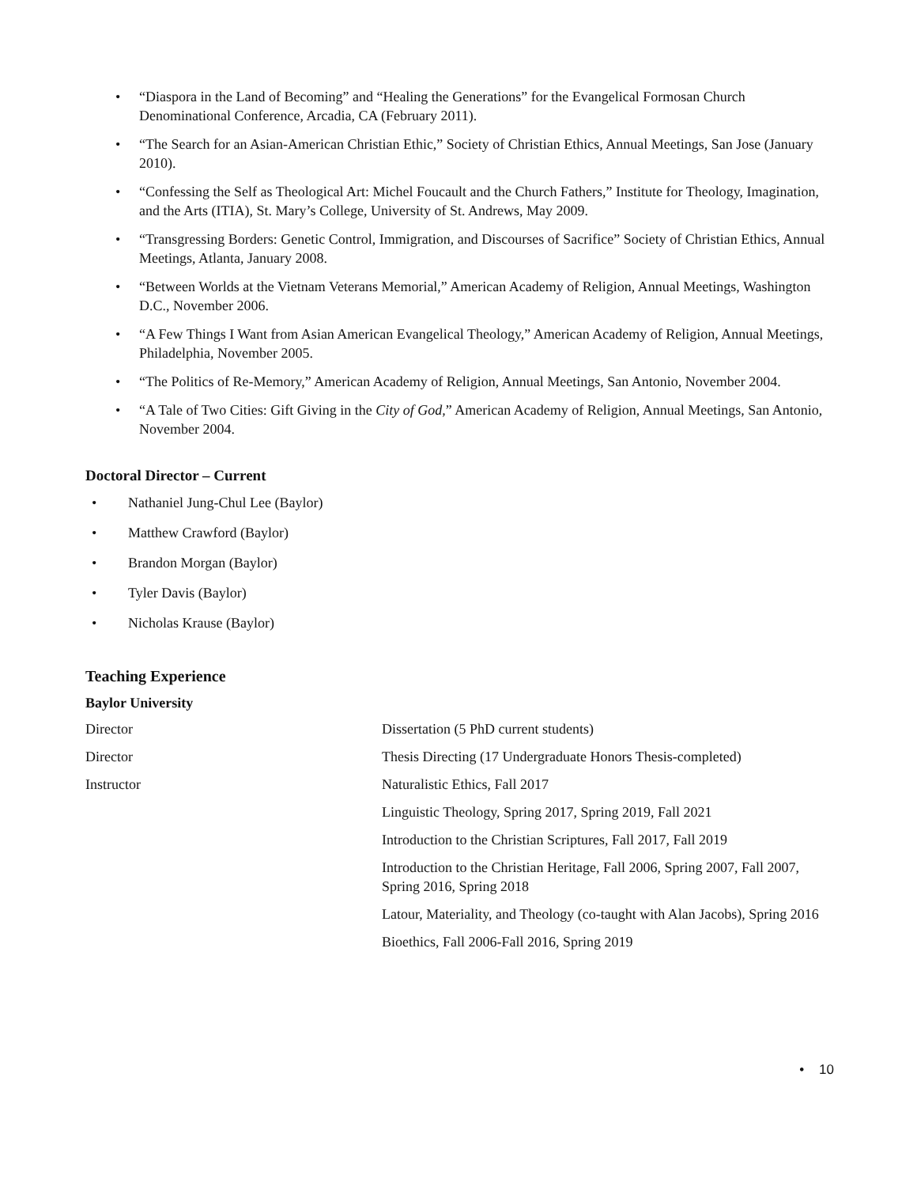• “Diaspora in the Land of Becoming” and “Healing the Generations” for the Evangelical Formosan Church Denominational Conference, Arcadia, CA (February 2011).
• “The Search for an Asian-American Christian Ethic,” Society of Christian Ethics, Annual Meetings, San Jose (January 2010).
• “Confessing the Self as Theological Art: Michel Foucault and the Church Fathers,” Institute for Theology, Imagination, and the Arts (ITIA), St. Mary’s College, University of St. Andrews, May 2009.
• “Transgressing Borders: Genetic Control, Immigration, and Discourses of Sacrifice” Society of Christian Ethics, Annual Meetings, Atlanta, January 2008.
• “Between Worlds at the Vietnam Veterans Memorial,” American Academy of Religion, Annual Meetings, Washington D.C., November 2006.
• “A Few Things I Want from Asian American Evangelical Theology,” American Academy of Religion, Annual Meetings, Philadelphia, November 2005.
• “The Politics of Re-Memory,” American Academy of Religion, Annual Meetings, San Antonio, November 2004.
• “A Tale of Two Cities: Gift Giving in the City of God,” American Academy of Religion, Annual Meetings, San Antonio, November 2004.
Doctoral Director – Current
• Nathaniel Jung-Chul Lee (Baylor)
• Matthew Crawford (Baylor)
• Brandon Morgan (Baylor)
• Tyler Davis (Baylor)
• Nicholas Krause (Baylor)
Teaching Experience
Baylor University
| Director | Dissertation (5 PhD current students) |
| Director | Thesis Directing (17 Undergraduate Honors Thesis-completed) |
| Instructor | Naturalistic Ethics, Fall 2017 |
| | Linguistic Theology, Spring 2017, Spring 2019, Fall 2021 |
| | Introduction to the Christian Scriptures, Fall 2017, Fall 2019 |
| | Introduction to the Christian Heritage, Fall 2006, Spring 2007, Fall 2007, Spring 2016, Spring 2018 |
| | Latour, Materiality, and Theology (co-taught with Alan Jacobs), Spring 2016 |
| | Bioethics, Fall 2006-Fall 2016, Spring 2019 |
• 10